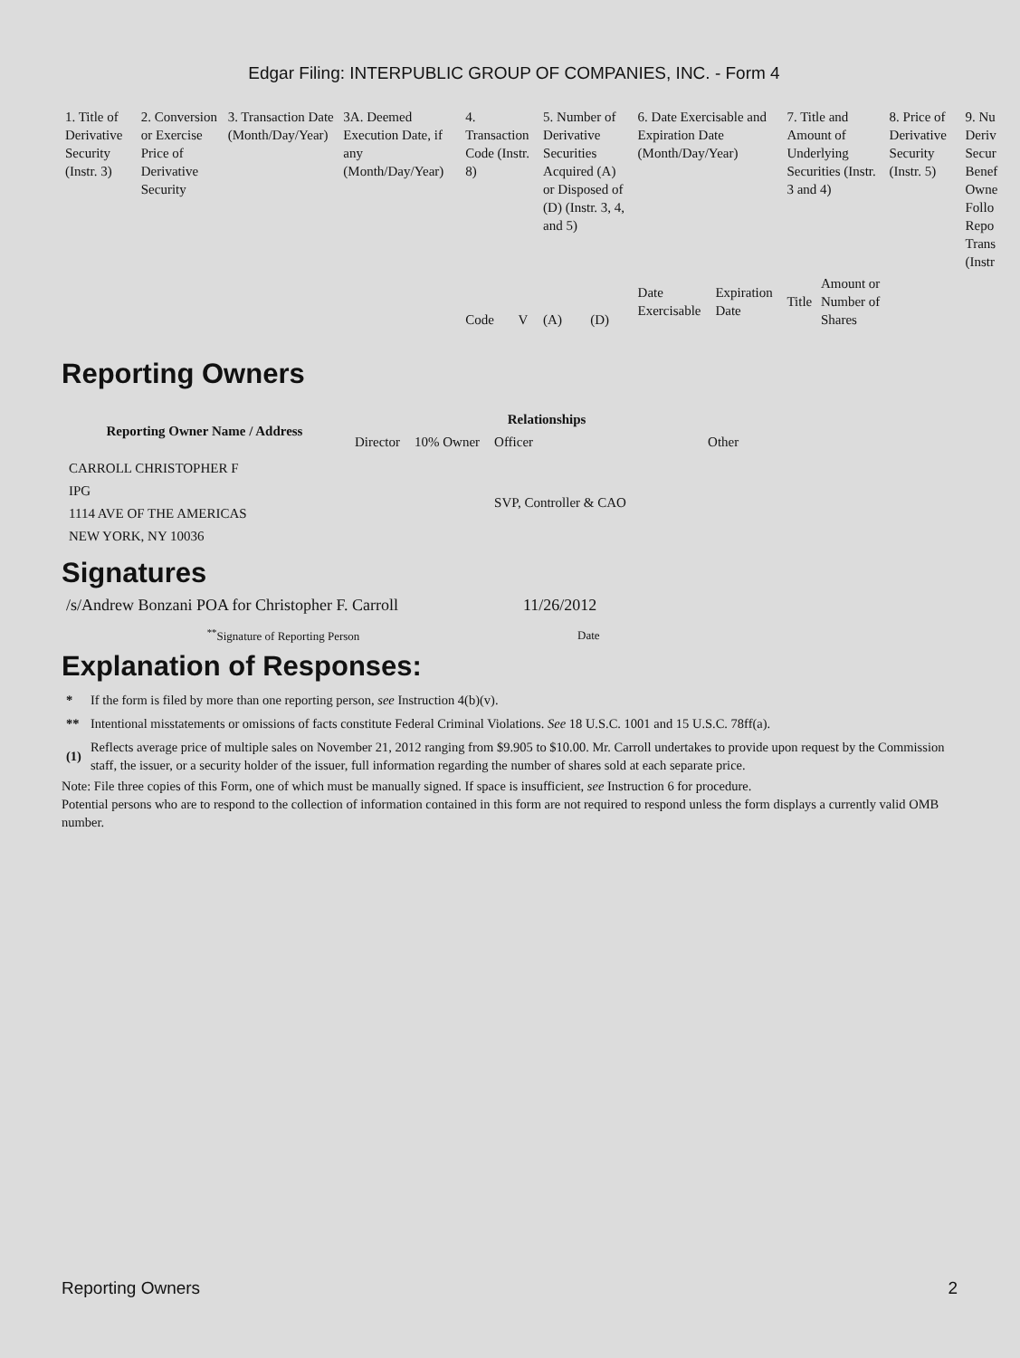Edgar Filing: INTERPUBLIC GROUP OF COMPANIES, INC. - Form 4
| 1. Title of Derivative Security (Instr. 3) | 2. Conversion or Exercise Price of Derivative Security | 3. Transaction Date (Month/Day/Year) | 3A. Deemed Execution Date, if any (Month/Day/Year) | 4. Transaction Code (Instr. 8) | | 5. Number of Derivative Securities Acquired (A) or Disposed of (D) (Instr. 3, 4, and 5) | | 6. Date Exercisable and Expiration Date (Month/Day/Year) | | 7. Title and Amount of Underlying Securities (Instr. 3 and 4) | | 8. Price of Derivative Security (Instr. 5) | 9. Nu Deriv Secur Benef Owne Follo Repo Trans (Instr |
| | | | | Code | V | (A) | (D) | Date Exercisable | Expiration Date | Title | Amount or Number of Shares | | |
Reporting Owners
| Reporting Owner Name / Address | Relationships | | | |
| --- | --- | --- | --- | --- |
| | Director | 10% Owner | Officer | Other |
| CARROLL CHRISTOPHER F IPG 1114 AVE OF THE AMERICAS NEW YORK, NY 10036 | | | SVP, Controller & CAO | |
Signatures
| /s/Andrew Bonzani POA for Christopher F. Carroll | 11/26/2012 |
| <sup>**</sup> Signature of Reporting Person | Date |
Explanation of Responses:
| * | If the form is filed by more than one reporting person, see Instruction 4(b)(v). |
| ** | Intentional misstatements or omissions of facts constitute Federal Criminal Violations. See 18 U.S.C. 1001 and 15 U.S.C. 78ff(a). |
| (1) | Reflects average price of multiple sales on November 21, 2012 ranging from $9.905 to $10.00. Mr. Carroll undertakes to provide upon request by the Commission staff, the issuer, or a security holder of the issuer, full information regarding the number of shares sold at each separate price. |
Note: File three copies of this Form, one of which must be manually signed. If space is insufficient, see Instruction 6 for procedure.
Potential persons who are to respond to the collection of information contained in this form are not required to respond unless the form displays a currently valid OMB number.
Reporting Owners 2